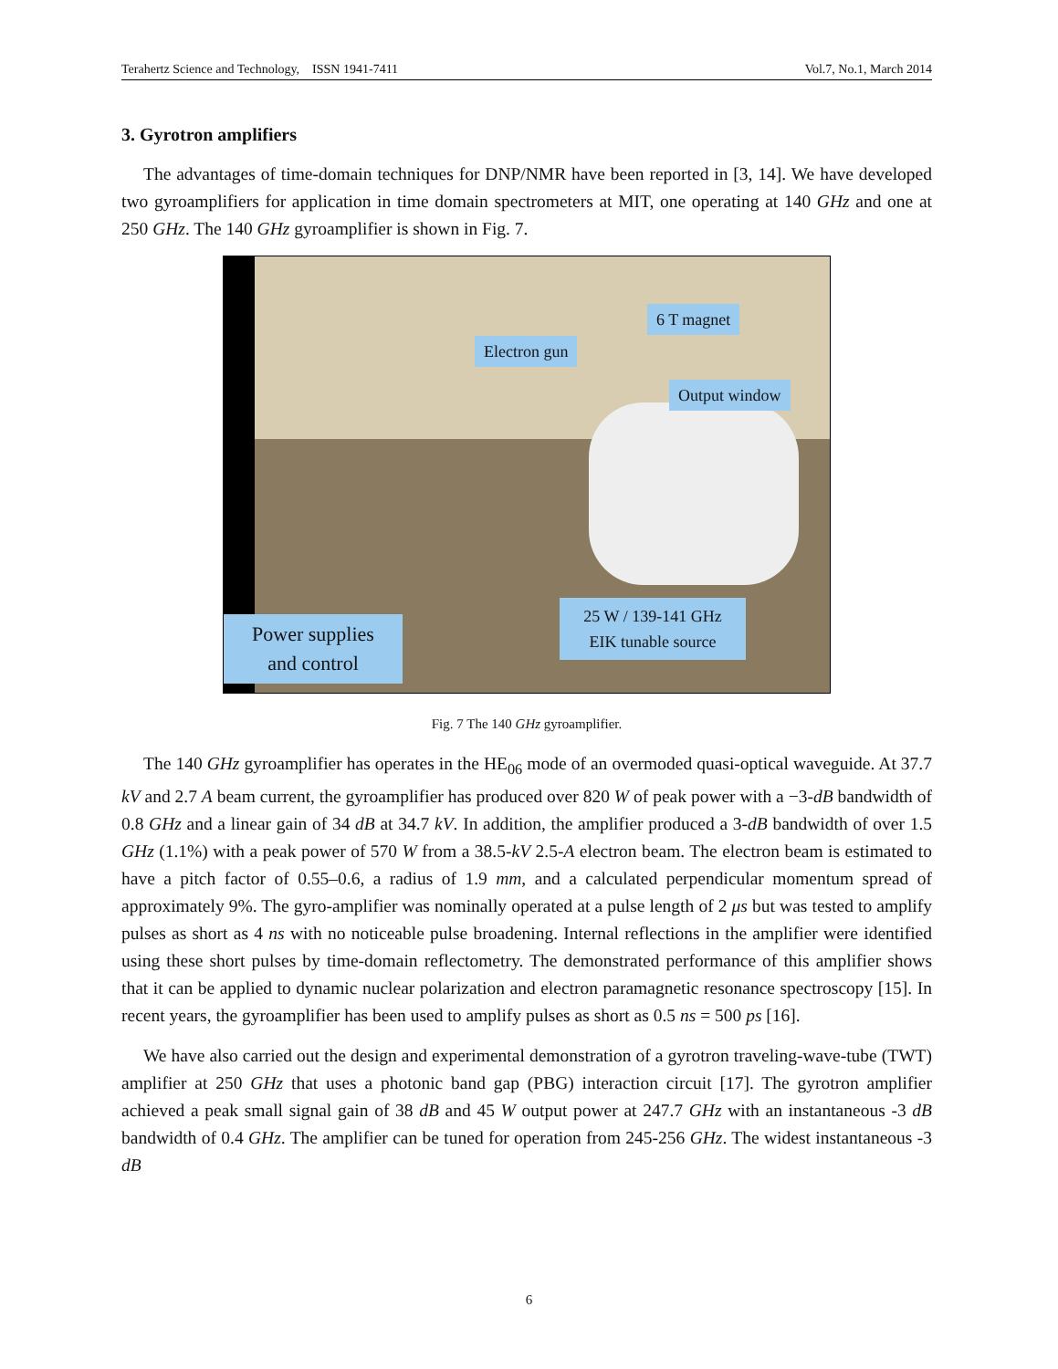Terahertz Science and Technology, ISSN 1941-7411 Vol.7, No.1, March 2014
3. Gyrotron amplifiers
The advantages of time-domain techniques for DNP/NMR have been reported in [3, 14]. We have developed two gyroamplifiers for application in time domain spectrometers at MIT, one operating at 140 GHz and one at 250 GHz. The 140 GHz gyroamplifier is shown in Fig. 7.
Electron gun
6 T magnet
Output window
Power supplies
and control
25 W / 139-141 GHz
EIK tunable source
Fig. 7 The 140 GHz gyroamplifier.
The 140 GHz gyroamplifier has operates in the HE<sub>06</sub> mode of an overmoded quasi-optical waveguide. At 37.7 kV and 2.7 A beam current, the gyroamplifier has produced over 820 W of peak power with a −3-dB bandwidth of 0.8 GHz and a linear gain of 34 dB at 34.7 kV. In addition, the amplifier produced a 3-dB bandwidth of over 1.5 GHz (1.1%) with a peak power of 570 W from a 38.5-kV 2.5-A electron beam. The electron beam is estimated to have a pitch factor of 0.55–0.6, a radius of 1.9 mm, and a calculated perpendicular momentum spread of approximately 9%. The gyro-amplifier was nominally operated at a pulse length of 2 μs but was tested to amplify pulses as short as 4 ns with no noticeable pulse broadening. Internal reflections in the amplifier were identified using these short pulses by time-domain reflectometry. The demonstrated performance of this amplifier shows that it can be applied to dynamic nuclear polarization and electron paramagnetic resonance spectroscopy [15]. In recent years, the gyroamplifier has been used to amplify pulses as short as 0.5 ns = 500 ps [16].
We have also carried out the design and experimental demonstration of a gyrotron traveling-wave-tube (TWT) amplifier at 250 GHz that uses a photonic band gap (PBG) interaction circuit [17]. The gyrotron amplifier achieved a peak small signal gain of 38 dB and 45 W output power at 247.7 GHz with an instantaneous -3 dB bandwidth of 0.4 GHz. The amplifier can be tuned for operation from 245-256 GHz. The widest instantaneous -3 dB
6